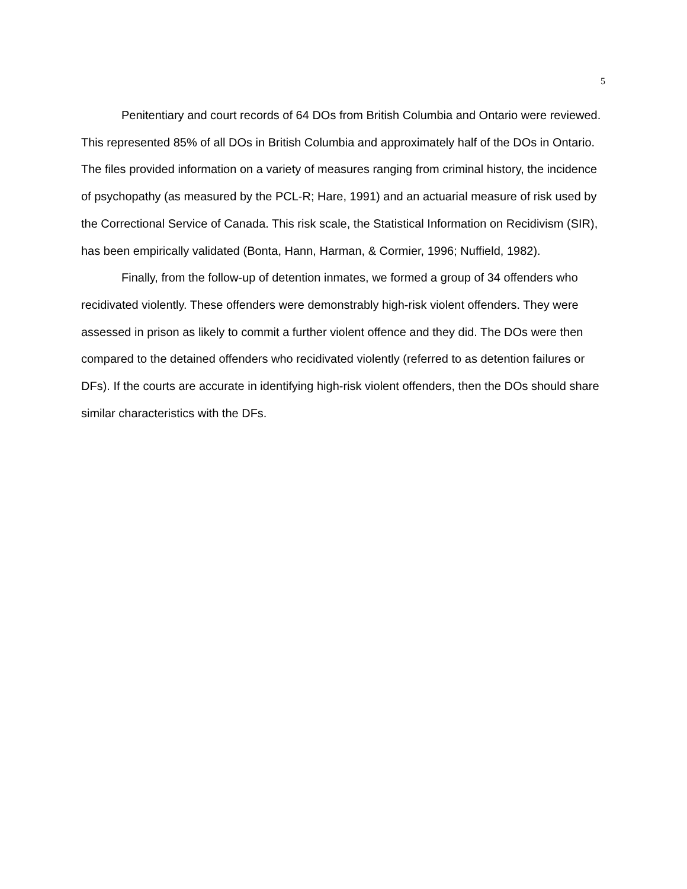5
Penitentiary and court records of 64 DOs from British Columbia and Ontario were reviewed. This represented 85% of all DOs in British Columbia and approximately half of the DOs in Ontario. The files provided information on a variety of measures ranging from criminal history, the incidence of psychopathy (as measured by the PCL-R; Hare, 1991) and an actuarial measure of risk used by the Correctional Service of Canada. This risk scale, the Statistical Information on Recidivism (SIR), has been empirically validated (Bonta, Hann, Harman, & Cormier, 1996; Nuffield, 1982).
Finally, from the follow-up of detention inmates, we formed a group of 34 offenders who recidivated violently. These offenders were demonstrably high-risk violent offenders. They were assessed in prison as likely to commit a further violent offence and they did. The DOs were then compared to the detained offenders who recidivated violently (referred to as detention failures or DFs). If the courts are accurate in identifying high-risk violent offenders, then the DOs should share similar characteristics with the DFs.